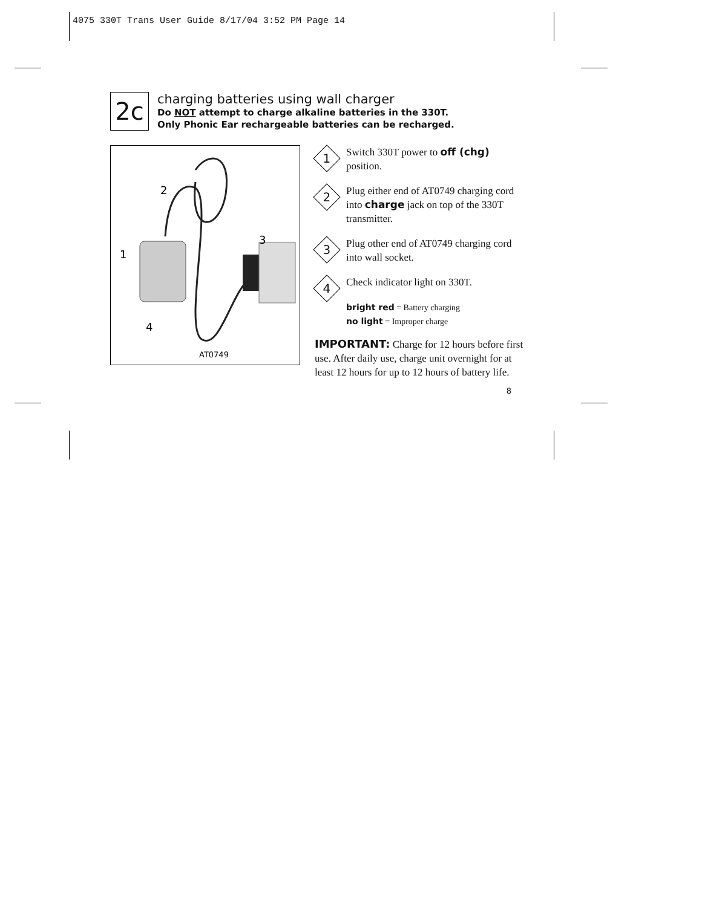4075 330T Trans User Guide 8/17/04 3:52 PM Page 14
2c
charging batteries using wall charger
Do NOT attempt to charge alkaline batteries in the 330T.
Only Phonic Ear rechargeable batteries can be recharged.
AT0749
2
3
1
4
1
Switch 330T power to off (chg) position.
2
Plug either end of AT0749 charging cord into charge jack on top of the 330T transmitter.
3
Plug other end of AT0749 charging cord into wall socket.
4
Check indicator light on 330T.
bright red = Battery charging
no light = Improper charge
IMPORTANT: Charge for 12 hours before first use. After daily use, charge unit overnight for at least 12 hours for up to 12 hours of battery life.
8